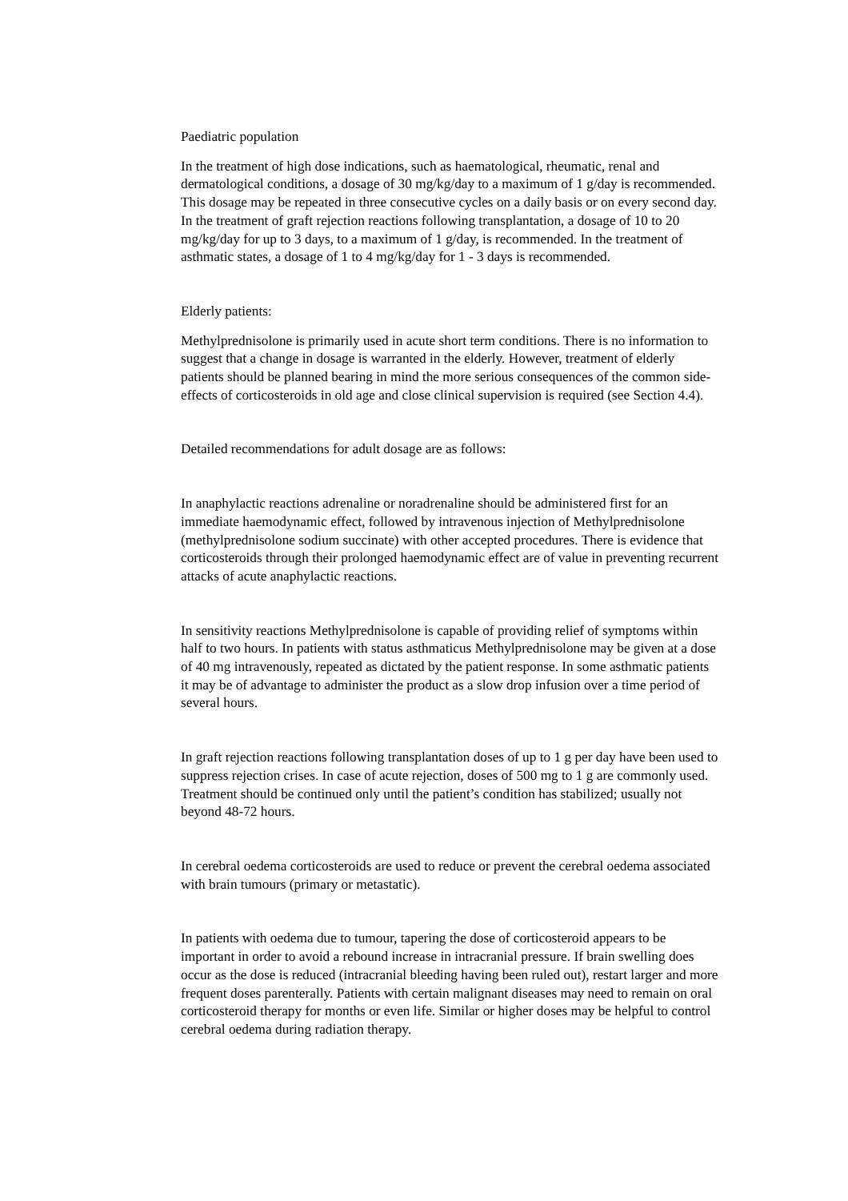Paediatric population
In the treatment of high dose indications, such as haematological, rheumatic, renal and dermatological conditions, a dosage of 30 mg/kg/day to a maximum of 1 g/day is recommended. This dosage may be repeated in three consecutive cycles on a daily basis or on every second day. In the treatment of graft rejection reactions following transplantation, a dosage of 10 to 20 mg/kg/day for up to 3 days, to a maximum of 1 g/day, is recommended. In the treatment of asthmatic states, a dosage of 1 to 4 mg/kg/day for 1 - 3 days is recommended.
Elderly patients:
Methylprednisolone is primarily used in acute short term conditions. There is no information to suggest that a change in dosage is warranted in the elderly. However, treatment of elderly patients should be planned bearing in mind the more serious consequences of the common side-effects of corticosteroids in old age and close clinical supervision is required (see Section 4.4).
Detailed recommendations for adult dosage are as follows:
In anaphylactic reactions adrenaline or noradrenaline should be administered first for an immediate haemodynamic effect, followed by intravenous injection of Methylprednisolone (methylprednisolone sodium succinate) with other accepted procedures. There is evidence that corticosteroids through their prolonged haemodynamic effect are of value in preventing recurrent attacks of acute anaphylactic reactions.
In sensitivity reactions Methylprednisolone is capable of providing relief of symptoms within half to two hours. In patients with status asthmaticus Methylprednisolone may be given at a dose of 40 mg intravenously, repeated as dictated by the patient response. In some asthmatic patients it may be of advantage to administer the product as a slow drop infusion over a time period of several hours.
In graft rejection reactions following transplantation doses of up to 1 g per day have been used to suppress rejection crises. In case of acute rejection, doses of 500 mg to 1 g are commonly used. Treatment should be continued only until the patient’s condition has stabilized; usually not beyond 48-72 hours.
In cerebral oedema corticosteroids are used to reduce or prevent the cerebral oedema associated with brain tumours (primary or metastatic).
In patients with oedema due to tumour, tapering the dose of corticosteroid appears to be important in order to avoid a rebound increase in intracranial pressure. If brain swelling does occur as the dose is reduced (intracranial bleeding having been ruled out), restart larger and more frequent doses parenterally. Patients with certain malignant diseases may need to remain on oral corticosteroid therapy for months or even life. Similar or higher doses may be helpful to control cerebral oedema during radiation therapy.